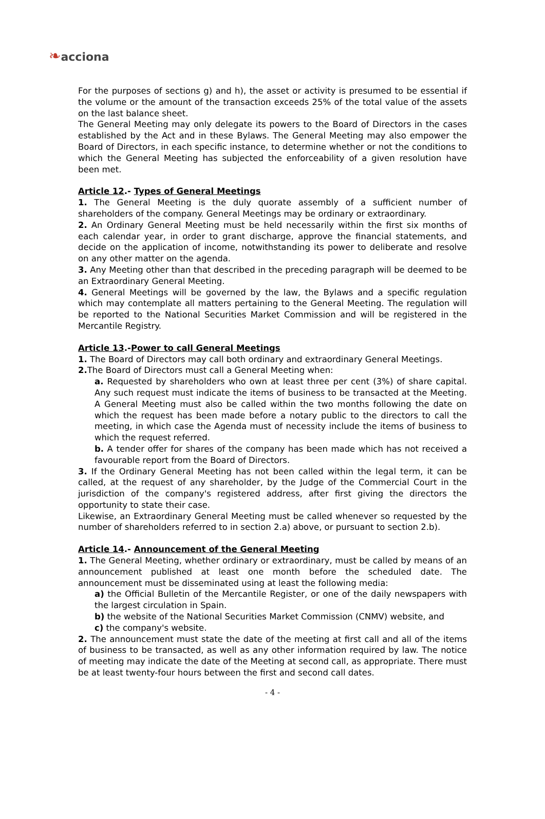❧acciona
For the purposes of sections g) and h), the asset or activity is presumed to be essential if the volume or the amount of the transaction exceeds 25% of the total value of the assets on the last balance sheet.
The General Meeting may only delegate its powers to the Board of Directors in the cases established by the Act and in these Bylaws. The General Meeting may also empower the Board of Directors, in each specific instance, to determine whether or not the conditions to which the General Meeting has subjected the enforceability of a given resolution have been met.
Article 12.- Types of General Meetings
1. The General Meeting is the duly quorate assembly of a sufficient number of shareholders of the company. General Meetings may be ordinary or extraordinary.
2. An Ordinary General Meeting must be held necessarily within the first six months of each calendar year, in order to grant discharge, approve the financial statements, and decide on the application of income, notwithstanding its power to deliberate and resolve on any other matter on the agenda.
3. Any Meeting other than that described in the preceding paragraph will be deemed to be an Extraordinary General Meeting.
4. General Meetings will be governed by the law, the Bylaws and a specific regulation which may contemplate all matters pertaining to the General Meeting. The regulation will be reported to the National Securities Market Commission and will be registered in the Mercantile Registry.
Article 13.-Power to call General Meetings
1. The Board of Directors may call both ordinary and extraordinary General Meetings.
2. The Board of Directors must call a General Meeting when:
a. Requested by shareholders who own at least three per cent (3%) of share capital. Any such request must indicate the items of business to be transacted at the Meeting. A General Meeting must also be called within the two months following the date on which the request has been made before a notary public to the directors to call the meeting, in which case the Agenda must of necessity include the items of business to which the request referred.
b. A tender offer for shares of the company has been made which has not received a favourable report from the Board of Directors.
3. If the Ordinary General Meeting has not been called within the legal term, it can be called, at the request of any shareholder, by the Judge of the Commercial Court in the jurisdiction of the company's registered address, after first giving the directors the opportunity to state their case.
Likewise, an Extraordinary General Meeting must be called whenever so requested by the number of shareholders referred to in section 2.a) above, or pursuant to section 2.b).
Article 14.- Announcement of the General Meeting
1. The General Meeting, whether ordinary or extraordinary, must be called by means of an announcement published at least one month before the scheduled date. The announcement must be disseminated using at least the following media:
a) the Official Bulletin of the Mercantile Register, or one of the daily newspapers with the largest circulation in Spain.
b) the website of the National Securities Market Commission (CNMV) website, and
c) the company's website.
2. The announcement must state the date of the meeting at first call and all of the items of business to be transacted, as well as any other information required by law. The notice of meeting may indicate the date of the Meeting at second call, as appropriate. There must be at least twenty-four hours between the first and second call dates.
- 4 -